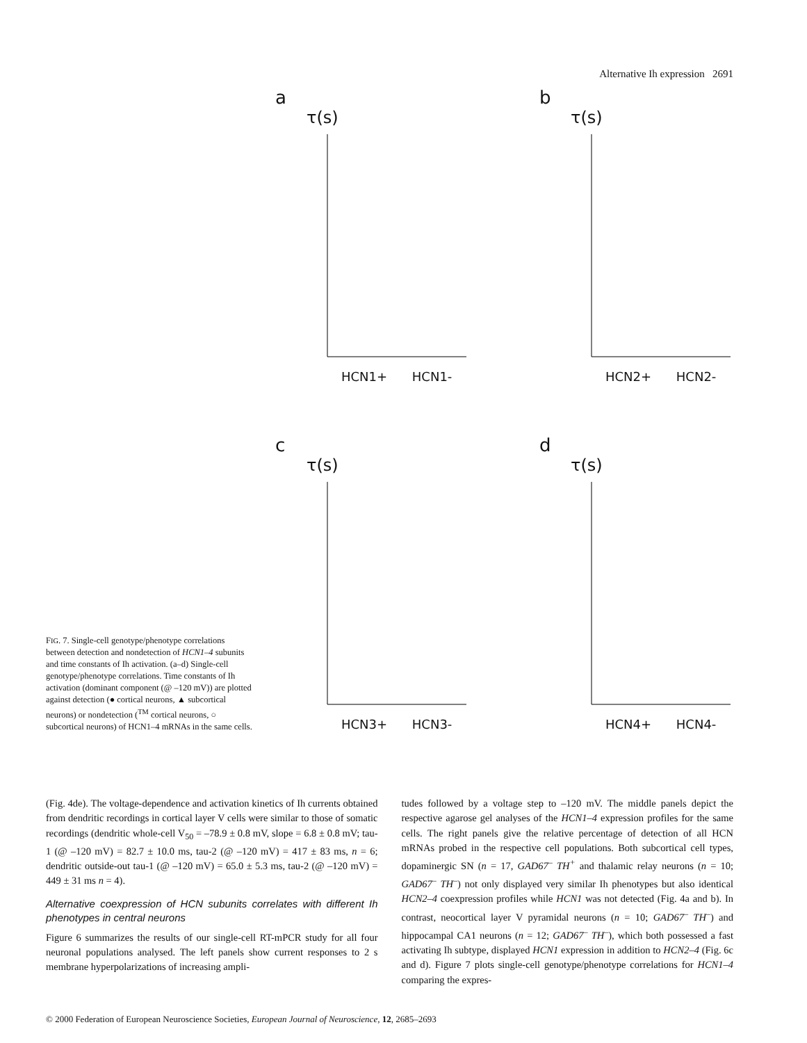Alternative Ih expression 2691
FIG. 7. Single-cell genotype/phenotype correlations between detection and nondetection of HCN1–4 subunits and time constants of Ih activation. (a–d) Single-cell genotype/phenotype correlations. Time constants of Ih activation (dominant component (@ –120 mV)) are plotted against detection (● cortical neurons, ▲ subcortical neurons) or nondetection (<sup>TM</sup> cortical neurons, ○ subcortical neurons) of HCN1–4 mRNAs in the same cells.
a
τ(s)
HCN1+ HCN1-
b
τ(s)
HCN2+ HCN2-
c
τ(s)
HCN3+ HCN3-
d
τ(s)
HCN4+ HCN4-
(Fig. 4de). The voltage-dependence and activation kinetics of Ih currents obtained from dendritic recordings in cortical layer V cells were similar to those of somatic recordings (dendritic whole-cell V<sub>50</sub> = –78.9 ± 0.8 mV, slope = 6.8 ± 0.8 mV; tau-1 (@ –120 mV) = 82.7 ± 10.0 ms, tau-2 (@ –120 mV) = 417 ± 83 ms, n = 6; dendritic outside-out tau-1 (@ –120 mV) = 65.0 ± 5.3 ms, tau-2 (@ –120 mV) = 449 ± 31 ms n = 4).
Alternative coexpression of HCN subunits correlates with different Ih phenotypes in central neurons
Figure 6 summarizes the results of our single-cell RT-mPCR study for all four neuronal populations analysed. The left panels show current responses to 2 s membrane hyperpolarizations of increasing ampli-
tudes followed by a voltage step to –120 mV. The middle panels depict the respective agarose gel analyses of the HCN1–4 expression profiles for the same cells. The right panels give the relative percentage of detection of all HCN mRNAs probed in the respective cell populations. Both subcortical cell types, dopaminergic SN (n = 17, GAD67<sup>–</sup> TH<sup>+</sup> and thalamic relay neurons (n = 10; GAD67<sup>–</sup> TH<sup>–</sup>) not only displayed very similar Ih phenotypes but also identical HCN2–4 coexpression profiles while HCN1 was not detected (Fig. 4a and b). In contrast, neocortical layer V pyramidal neurons (n = 10; GAD67<sup>–</sup> TH<sup>–</sup>) and hippocampal CA1 neurons (n = 12; GAD67<sup>–</sup> TH<sup>–</sup>), which both possessed a fast activating Ih subtype, displayed HCN1 expression in addition to HCN2–4 (Fig. 6c and d). Figure 7 plots single-cell genotype/phenotype correlations for HCN1–4 comparing the expres-
© 2000 Federation of European Neuroscience Societies, European Journal of Neuroscience, 12, 2685–2693